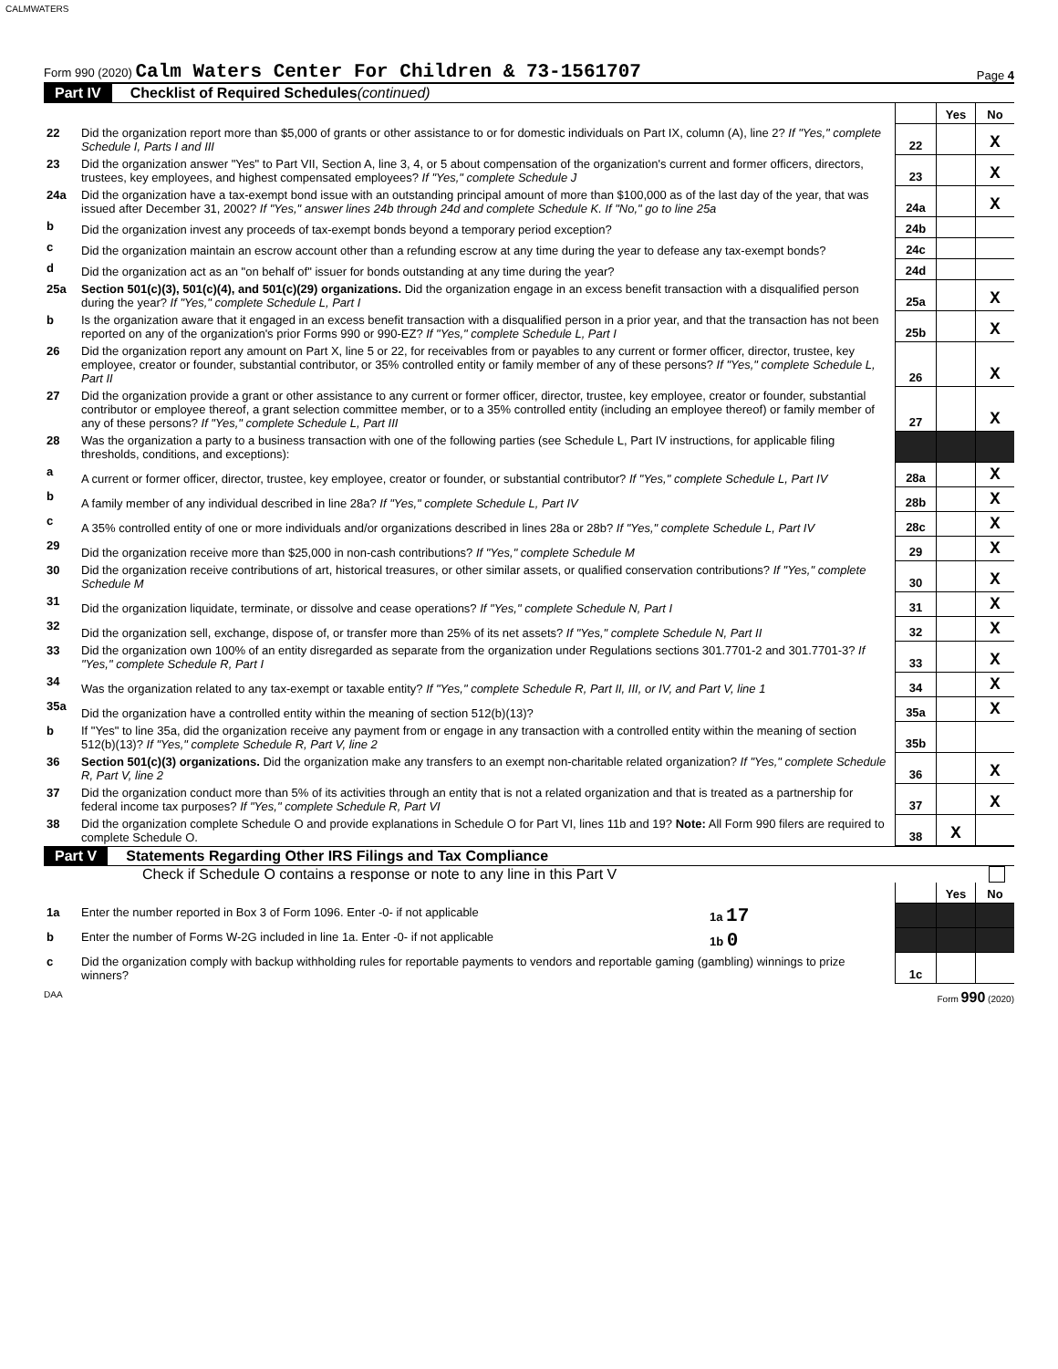CALMWATERS
Form 990 (2020) Calm Waters Center For Children & 73-1561707
Page 4
Part IV Checklist of Required Schedules (continued)
| | | | Yes | No |
| 22 | Did the organization report more than $5,000 of grants or other assistance to or for domestic individuals on Part IX, column (A), line 2? If "Yes," complete Schedule I, Parts I and III | 22 | | X |
| 23 | Did the organization answer "Yes" to Part VII, Section A, line 3, 4, or 5 about compensation of the organization's current and former officers, directors, trustees, key employees, and highest compensated employees? If "Yes," complete Schedule J | 23 | | X |
| 24a | Did the organization have a tax-exempt bond issue with an outstanding principal amount of more than $100,000 as of the last day of the year, that was issued after December 31, 2002? If "Yes," answer lines 24b through 24d and complete Schedule K. If "No," go to line 25a | 24a | | X |
| b | Did the organization invest any proceeds of tax-exempt bonds beyond a temporary period exception? | 24b | | |
| c | Did the organization maintain an escrow account other than a refunding escrow at any time during the year to defease any tax-exempt bonds? | 24c | | |
| d | Did the organization act as an "on behalf of" issuer for bonds outstanding at any time during the year? | 24d | | |
| 25a | Section 501(c)(3), 501(c)(4), and 501(c)(29) organizations. Did the organization engage in an excess benefit transaction with a disqualified person during the year? If "Yes," complete Schedule L, Part I | 25a | | X |
| b | Is the organization aware that it engaged in an excess benefit transaction with a disqualified person in a prior year, and that the transaction has not been reported on any of the organization's prior Forms 990 or 990-EZ? If "Yes," complete Schedule L, Part I | 25b | | X |
| 26 | Did the organization report any amount on Part X, line 5 or 22, for receivables from or payables to any current or former officer, director, trustee, key employee, creator or founder, substantial contributor, or 35% controlled entity or family member of any of these persons? If "Yes," complete Schedule L, Part II | 26 | | X |
| 27 | Did the organization provide a grant or other assistance to any current or former officer, director, trustee, key employee, creator or founder, substantial contributor or employee thereof, a grant selection committee member, or to a 35% controlled entity (including an employee thereof) or family member of any of these persons? If "Yes," complete Schedule L, Part III | 27 | | X |
| 28 | Was the organization a party to a business transaction with one of the following parties (see Schedule L, Part IV instructions, for applicable filing thresholds, conditions, and exceptions): | | | |
| a | A current or former officer, director, trustee, key employee, creator or founder, or substantial contributor? If "Yes," complete Schedule L, Part IV | 28a | | X |
| b | A family member of any individual described in line 28a? If "Yes," complete Schedule L, Part IV | 28b | | X |
| c | A 35% controlled entity of one or more individuals and/or organizations described in lines 28a or 28b? If "Yes," complete Schedule L, Part IV | 28c | | X |
| 29 | Did the organization receive more than $25,000 in non-cash contributions? If "Yes," complete Schedule M | 29 | | X |
| 30 | Did the organization receive contributions of art, historical treasures, or other similar assets, or qualified conservation contributions? If "Yes," complete Schedule M | 30 | | X |
| 31 | Did the organization liquidate, terminate, or dissolve and cease operations? If "Yes," complete Schedule N, Part I | 31 | | X |
| 32 | Did the organization sell, exchange, dispose of, or transfer more than 25% of its net assets? If "Yes," complete Schedule N, Part II | 32 | | X |
| 33 | Did the organization own 100% of an entity disregarded as separate from the organization under Regulations sections 301.7701-2 and 301.7701-3? If "Yes," complete Schedule R, Part I | 33 | | X |
| 34 | Was the organization related to any tax-exempt or taxable entity? If "Yes," complete Schedule R, Part II, III, or IV, and Part V, line 1 | 34 | | X |
| 35a | Did the organization have a controlled entity within the meaning of section 512(b)(13)? | 35a | | X |
| b | If "Yes" to line 35a, did the organization receive any payment from or engage in any transaction with a controlled entity within the meaning of section 512(b)(13)? If "Yes," complete Schedule R, Part V, line 2 | 35b | | |
| 36 | Section 501(c)(3) organizations. Did the organization make any transfers to an exempt non-charitable related organization? If "Yes," complete Schedule R, Part V, line 2 | 36 | | X |
| 37 | Did the organization conduct more than 5% of its activities through an entity that is not a related organization and that is treated as a partnership for federal income tax purposes? If "Yes," complete Schedule R, Part VI | 37 | | X |
| 38 | Did the organization complete Schedule O and provide explanations in Schedule O for Part VI, lines 11b and 19? Note: All Form 990 filers are required to complete Schedule O. | 38 | X | |
Part V Statements Regarding Other IRS Filings and Tax Compliance
Check if Schedule O contains a response or note to any line in this Part V
| | | | Yes | No |
| 1a | Enter the number reported in Box 3 of Form 1096. Enter -0- if not applicable 1a 17 | | | |
| b | Enter the number of Forms W-2G included in line 1a. Enter -0- if not applicable 1b 0 | | | |
| c | Did the organization comply with backup withholding rules for reportable payments to vendors and reportable gaming (gambling) winnings to prize winners? | 1c | | |
DAA Form 990 (2020)